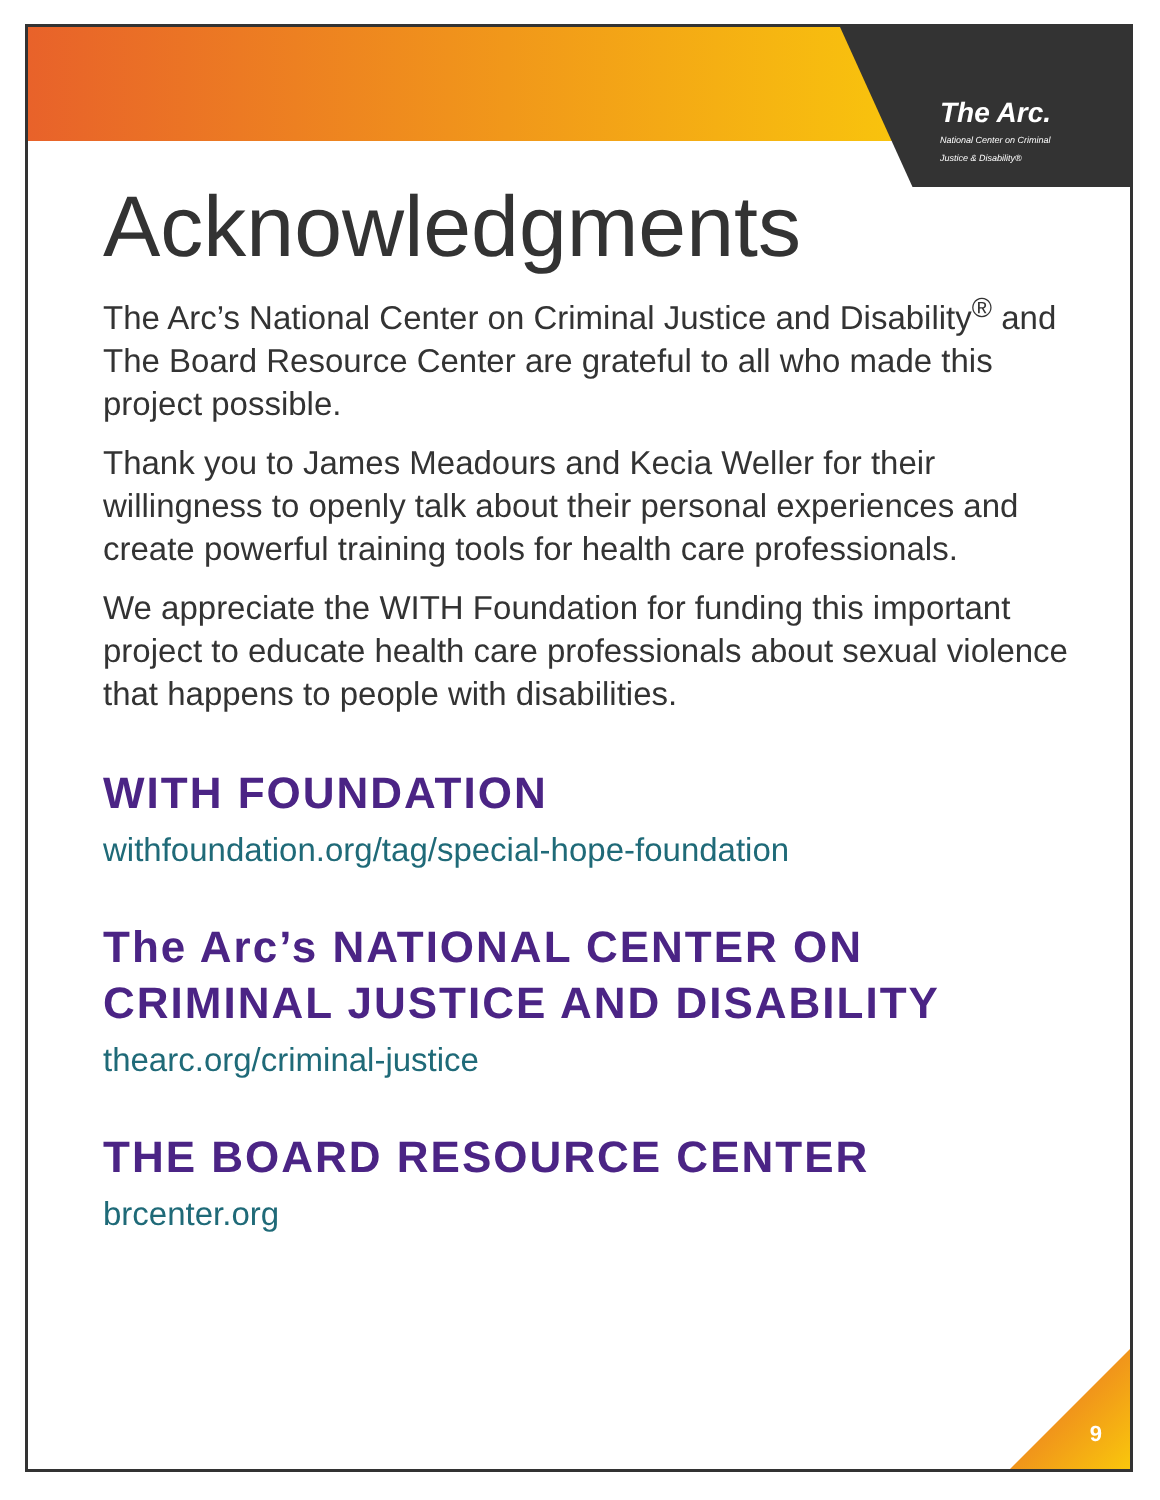The Arc.
National Center on Criminal Justice & Disability®
Acknowledgments
The Arc’s National Center on Criminal Justice and Disability<sup>®</sup> and The Board Resource Center are grateful to all who made this project possible.
Thank you to James Meadours and Kecia Weller for their willingness to openly talk about their personal experiences and create powerful training tools for health care professionals.
We appreciate the WITH Foundation for funding this important project to educate health care professionals about sexual violence that happens to people with disabilities.
WITH FOUNDATION
withfoundation.org/tag/special-hope-foundation
The Arc’s NATIONAL CENTER ON CRIMINAL JUSTICE AND DISABILITY
thearc.org/criminal-justice
THE BOARD RESOURCE CENTER
brcenter.org
9